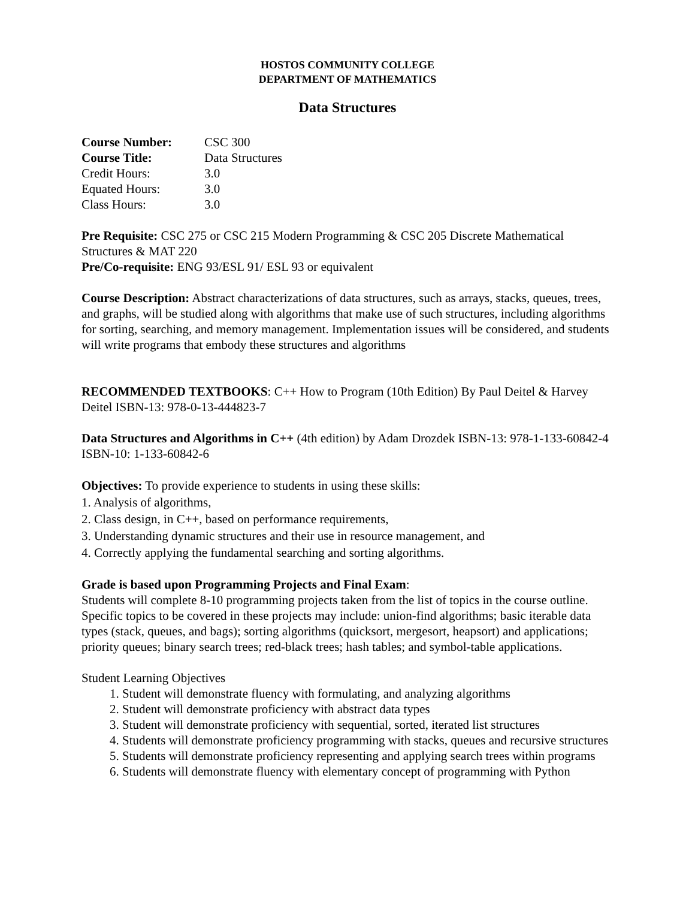HOSTOS COMMUNITY COLLEGE
DEPARTMENT OF MATHEMATICS
Data Structures
| Course Number: | CSC 300 |
| Course Title: | Data Structures |
| Credit Hours: | 3.0 |
| Equated Hours: | 3.0 |
| Class Hours: | 3.0 |
Pre Requisite: CSC 275 or CSC 215 Modern Programming & CSC 205 Discrete Mathematical Structures & MAT 220
Pre/Co-requisite: ENG 93/ESL 91/ ESL 93 or equivalent
Course Description: Abstract characterizations of data structures, such as arrays, stacks, queues, trees, and graphs, will be studied along with algorithms that make use of such structures, including algorithms for sorting, searching, and memory management. Implementation issues will be considered, and students will write programs that embody these structures and algorithms
RECOMMENDED TEXTBOOKS: C++ How to Program (10th Edition) By Paul Deitel & Harvey Deitel ISBN-13: 978-0-13-444823-7
Data Structures and Algorithms in C++ (4th edition) by Adam Drozdek ISBN-13: 978-1-133-60842-4 ISBN-10: 1-133-60842-6
Objectives: To provide experience to students in using these skills:
1. Analysis of algorithms,
2. Class design, in C++, based on performance requirements,
3. Understanding dynamic structures and their use in resource management, and
4. Correctly applying the fundamental searching and sorting algorithms.
Grade is based upon Programming Projects and Final Exam:
Students will complete 8-10 programming projects taken from the list of topics in the course outline. Specific topics to be covered in these projects may include: union-find algorithms; basic iterable data types (stack, queues, and bags); sorting algorithms (quicksort, mergesort, heapsort) and applications; priority queues; binary search trees; red-black trees; hash tables; and symbol-table applications.
Student Learning Objectives
1. Student will demonstrate fluency with formulating, and analyzing algorithms
2. Student will demonstrate proficiency with abstract data types
3. Student will demonstrate proficiency with sequential, sorted, iterated list structures
4. Students will demonstrate proficiency programming with stacks, queues and recursive structures
5. Students will demonstrate proficiency representing and applying search trees within programs
6. Students will demonstrate fluency with elementary concept of programming with Python